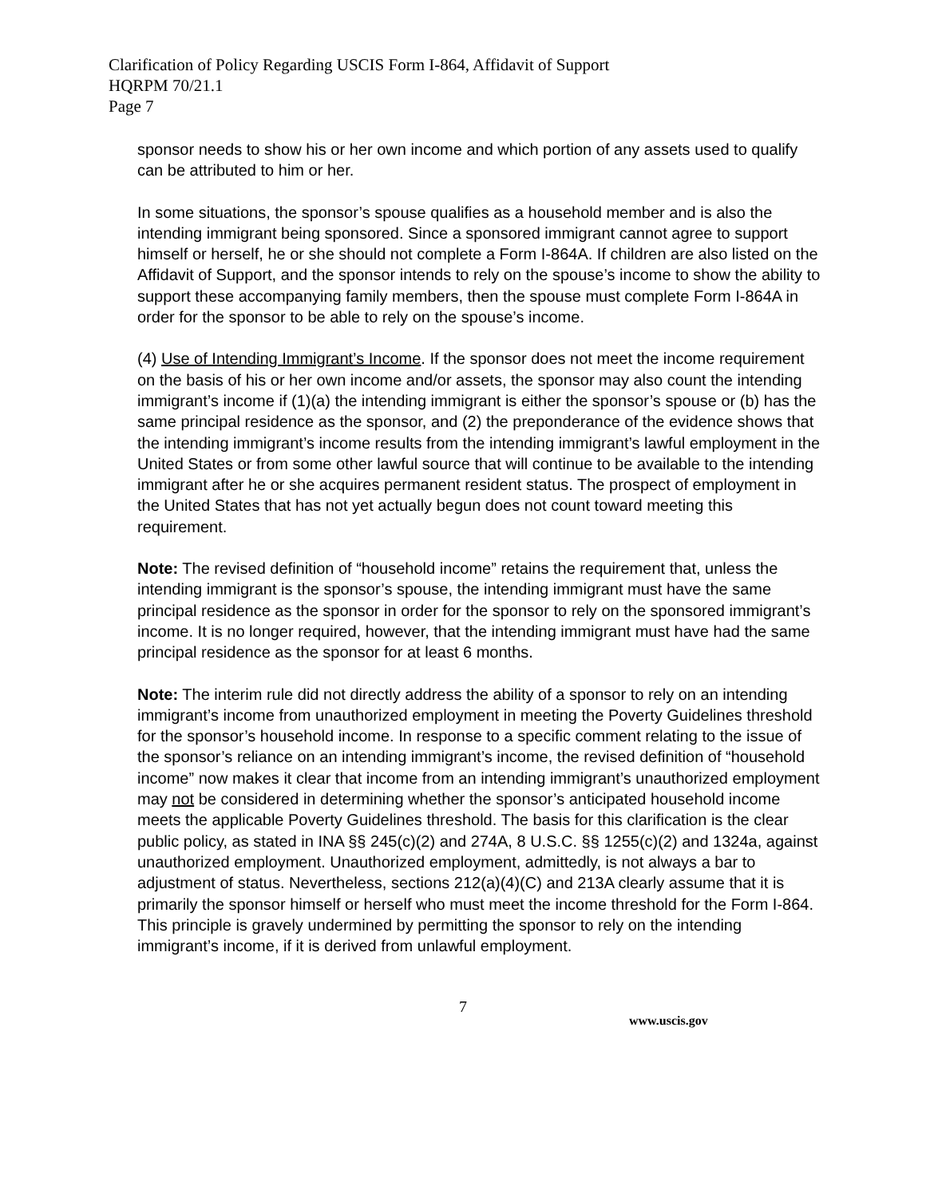Clarification of Policy Regarding USCIS Form I-864, Affidavit of Support
HQRPM 70/21.1
Page 7
sponsor needs to show his or her own income and which portion of any assets used to qualify can be attributed to him or her.
In some situations, the sponsor’s spouse qualifies as a household member and is also the intending immigrant being sponsored. Since a sponsored immigrant cannot agree to support himself or herself, he or she should not complete a Form I-864A. If children are also listed on the Affidavit of Support, and the sponsor intends to rely on the spouse’s income to show the ability to support these accompanying family members, then the spouse must complete Form I-864A in order for the sponsor to be able to rely on the spouse’s income.
(4) Use of Intending Immigrant’s Income. If the sponsor does not meet the income requirement on the basis of his or her own income and/or assets, the sponsor may also count the intending immigrant’s income if (1)(a) the intending immigrant is either the sponsor’s spouse or (b) has the same principal residence as the sponsor, and (2) the preponderance of the evidence shows that the intending immigrant’s income results from the intending immigrant’s lawful employment in the United States or from some other lawful source that will continue to be available to the intending immigrant after he or she acquires permanent resident status. The prospect of employment in the United States that has not yet actually begun does not count toward meeting this requirement.
Note: The revised definition of “household income” retains the requirement that, unless the intending immigrant is the sponsor’s spouse, the intending immigrant must have the same principal residence as the sponsor in order for the sponsor to rely on the sponsored immigrant’s income. It is no longer required, however, that the intending immigrant must have had the same principal residence as the sponsor for at least 6 months.
Note: The interim rule did not directly address the ability of a sponsor to rely on an intending immigrant’s income from unauthorized employment in meeting the Poverty Guidelines threshold for the sponsor’s household income. In response to a specific comment relating to the issue of the sponsor’s reliance on an intending immigrant’s income, the revised definition of “household income” now makes it clear that income from an intending immigrant’s unauthorized employment may not be considered in determining whether the sponsor’s anticipated household income meets the applicable Poverty Guidelines threshold. The basis for this clarification is the clear public policy, as stated in INA §§ 245(c)(2) and 274A, 8 U.S.C. §§ 1255(c)(2) and 1324a, against unauthorized employment. Unauthorized employment, admittedly, is not always a bar to adjustment of status. Nevertheless, sections 212(a)(4)(C) and 213A clearly assume that it is primarily the sponsor himself or herself who must meet the income threshold for the Form I-864. This principle is gravely undermined by permitting the sponsor to rely on the intending immigrant’s income, if it is derived from unlawful employment.
7
www.uscis.gov